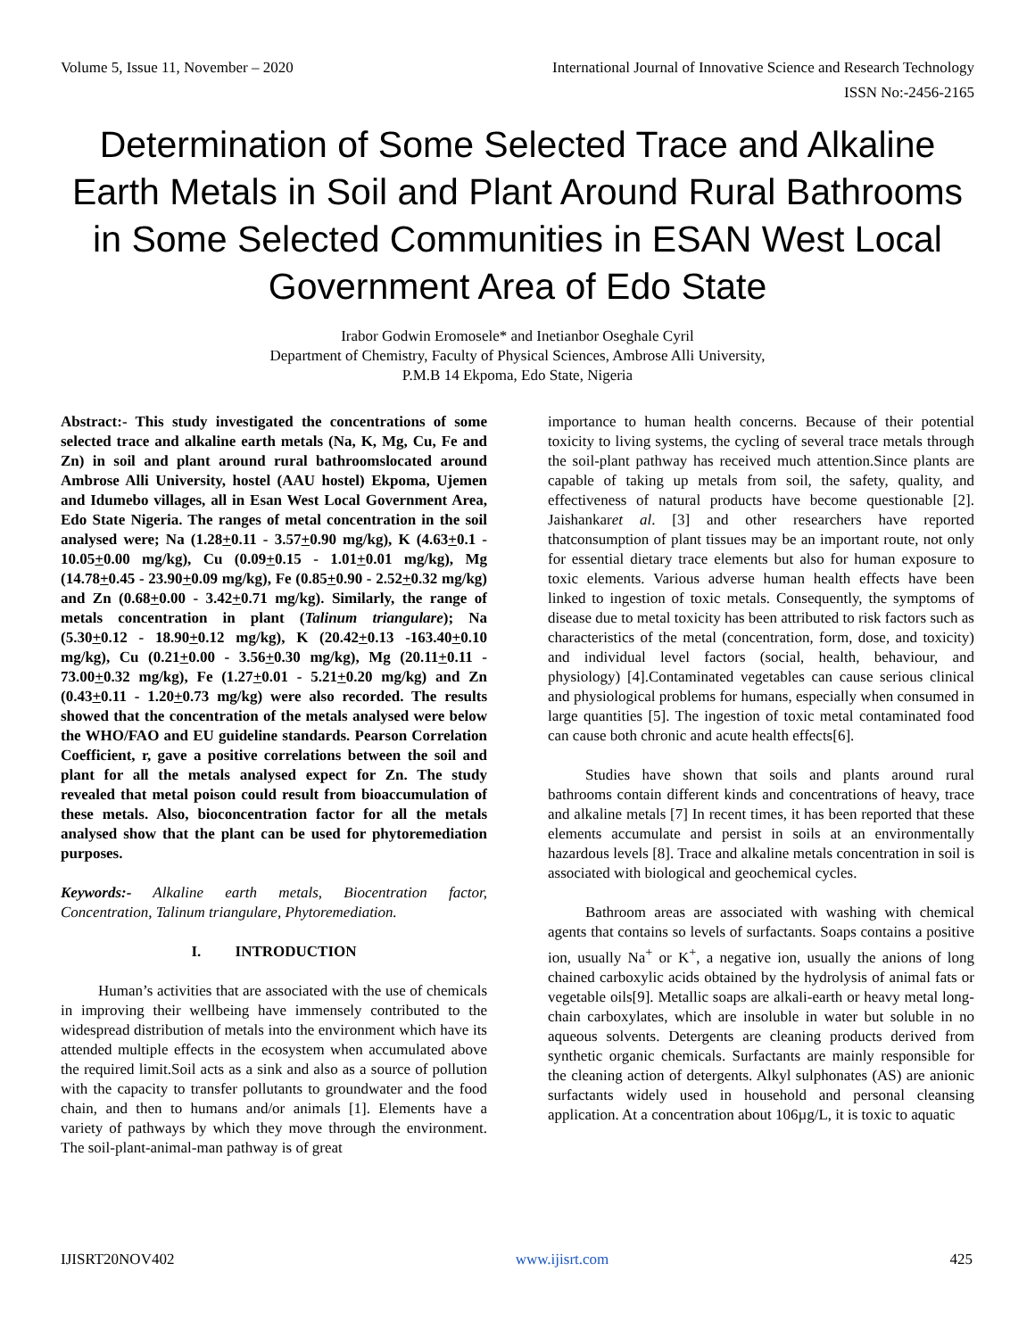Volume 5, Issue 11, November – 2020 International Journal of Innovative Science and Research Technology
ISSN No:-2456-2165
Determination of Some Selected Trace and Alkaline Earth Metals in Soil and Plant Around Rural Bathrooms in Some Selected Communities in ESAN West Local Government Area of Edo State
Irabor Godwin Eromosele* and Inetianbor Oseghale Cyril
Department of Chemistry, Faculty of Physical Sciences, Ambrose Alli University,
P.M.B 14 Ekpoma, Edo State, Nigeria
Abstract:- This study investigated the concentrations of some selected trace and alkaline earth metals (Na, K, Mg, Cu, Fe and Zn) in soil and plant around rural bathroomslocated around Ambrose Alli University, hostel (AAU hostel) Ekpoma, Ujemen and Idumebo villages, all in Esan West Local Government Area, Edo State Nigeria. The ranges of metal concentration in the soil analysed were; Na (1.28+0.11 - 3.57+0.90 mg/kg), K (4.63+0.1 - 10.05+0.00 mg/kg), Cu (0.09+0.15 - 1.01+0.01 mg/kg), Mg (14.78+0.45 - 23.90+0.09 mg/kg), Fe (0.85+0.90 - 2.52+0.32 mg/kg) and Zn (0.68+0.00 - 3.42+0.71 mg/kg). Similarly, the range of metals concentration in plant (Talinum triangulare); Na (5.30+0.12 - 18.90+0.12 mg/kg), K (20.42+0.13 -163.40+0.10 mg/kg), Cu (0.21+0.00 - 3.56+0.30 mg/kg), Mg (20.11+0.11 - 73.00+0.32 mg/kg), Fe (1.27+0.01 - 5.21+0.20 mg/kg) and Zn (0.43+0.11 - 1.20+0.73 mg/kg) were also recorded. The results showed that the concentration of the metals analysed were below the WHO/FAO and EU guideline standards. Pearson Correlation Coefficient, r, gave a positive correlations between the soil and plant for all the metals analysed expect for Zn. The study revealed that metal poison could result from bioaccumulation of these metals. Also, bioconcentration factor for all the metals analysed show that the plant can be used for phytoremediation purposes.
Keywords:- Alkaline earth metals, Biocentration factor, Concentration, Talinum triangulare, Phytoremediation.
I. INTRODUCTION
Human’s activities that are associated with the use of chemicals in improving their wellbeing have immensely contributed to the widespread distribution of metals into the environment which have its attended multiple effects in the ecosystem when accumulated above the required limit.Soil acts as a sink and also as a source of pollution with the capacity to transfer pollutants to groundwater and the food chain, and then to humans and/or animals [1]. Elements have a variety of pathways by which they move through the environment. The soil-plant-animal-man pathway is of great
importance to human health concerns. Because of their potential toxicity to living systems, the cycling of several trace metals through the soil-plant pathway has received much attention.Since plants are capable of taking up metals from soil, the safety, quality, and effectiveness of natural products have become questionable [2]. Jaishankaret al. [3] and other researchers have reported thatconsumption of plant tissues may be an important route, not only for essential dietary trace elements but also for human exposure to toxic elements. Various adverse human health effects have been linked to ingestion of toxic metals. Consequently, the symptoms of disease due to metal toxicity has been attributed to risk factors such as characteristics of the metal (concentration, form, dose, and toxicity) and individual level factors (social, health, behaviour, and physiology) [4].Contaminated vegetables can cause serious clinical and physiological problems for humans, especially when consumed in large quantities [5]. The ingestion of toxic metal contaminated food can cause both chronic and acute health effects[6].
Studies have shown that soils and plants around rural bathrooms contain different kinds and concentrations of heavy, trace and alkaline metals [7] In recent times, it has been reported that these elements accumulate and persist in soils at an environmentally hazardous levels [8]. Trace and alkaline metals concentration in soil is associated with biological and geochemical cycles.
Bathroom areas are associated with washing with chemical agents that contains so levels of surfactants. Soaps contains a positive ion, usually Na<sup>+</sup> or K<sup>+</sup>, a negative ion, usually the anions of long chained carboxylic acids obtained by the hydrolysis of animal fats or vegetable oils[9]. Metallic soaps are alkali-earth or heavy metal long-chain carboxylates, which are insoluble in water but soluble in no aqueous solvents. Detergents are cleaning products derived from synthetic organic chemicals. Surfactants are mainly responsible for the cleaning action of detergents. Alkyl sulphonates (AS) are anionic surfactants widely used in household and personal cleansing application. At a concentration about 106µg/L, it is toxic to aquatic
IJISRT20NOV402 www.ijisrt.com 425